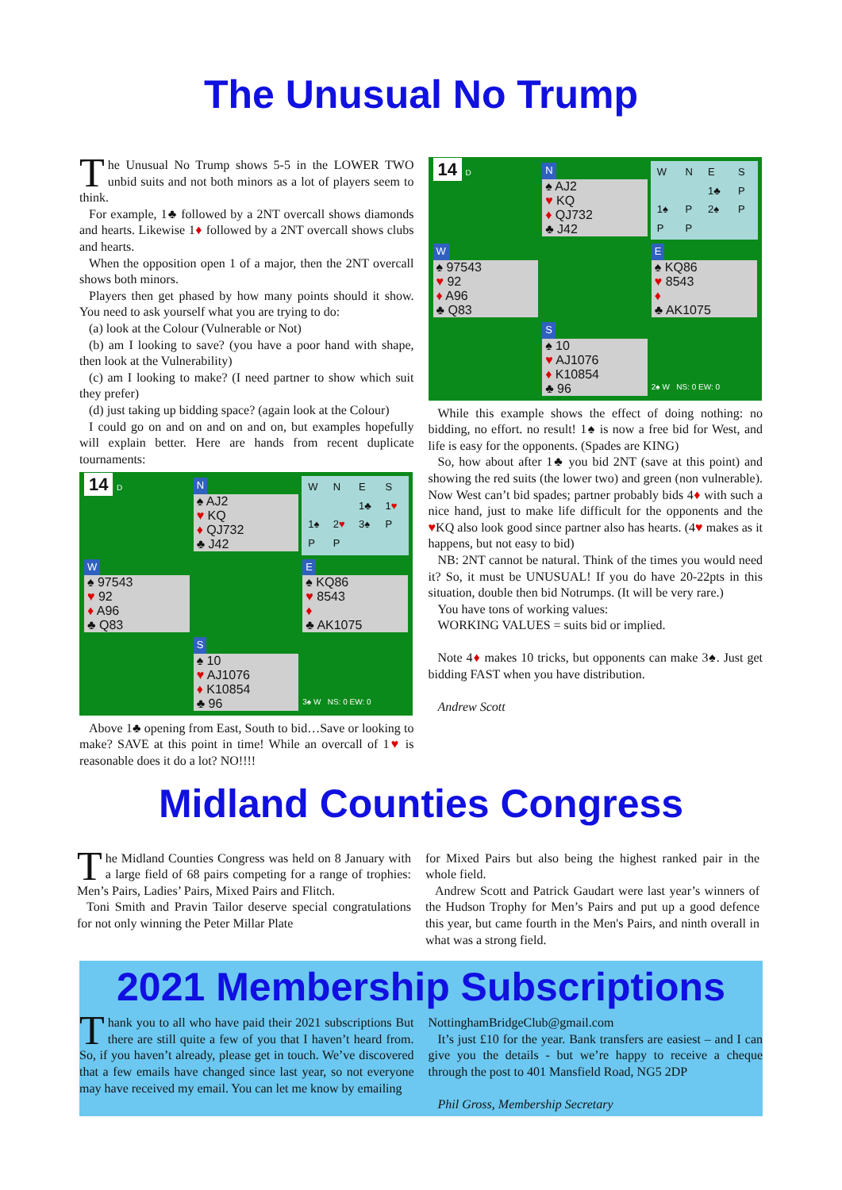The Unusual No Trump
The Unusual No Trump shows 5-5 in the LOWER TWO unbid suits and not both minors as a lot of players seem to think.
For example, 1♣ followed by a 2NT overcall shows diamonds and hearts. Likewise 1♦ followed by a 2NT overcall shows clubs and hearts.
When the opposition open 1 of a major, then the 2NT overcall shows both minors.
Players then get phased by how many points should it show. You need to ask yourself what you are trying to do:
(a) look at the Colour (Vulnerable or Not)
(b) am I looking to save? (you have a poor hand with shape, then look at the Vulnerability)
(c) am I looking to make? (I need partner to show which suit they prefer)
(d) just taking up bidding space? (again look at the Colour)
I could go on and on and on and on, but examples hopefully will explain better. Here are hands from recent duplicate tournaments:
| 14 D | N ♠ AJ2 ♥ KQ ♦ QJ732 ♣ J42 | / W / N / E / S / / / / 1♣ / 1 ♥ / / 1♠ / 2 ♥ / 3♠ / P / / P / P / / / |
| W ♠ 97543 ♥ 92 ♦ A96 ♣ Q83 | | E ♠ KQ86 ♥ 8543 ♦ ♣ AK1075 |
| | S ♠ 10 ♥ AJ1076 ♦ K10854 ♣ 96 | 3♠ W NS: 0 EW: 0 |
Above 1♣ opening from East, South to bid…Save or looking to make? SAVE at this point in time! While an overcall of 1♥ is reasonable does it do a lot? NO!!!!
| 14 D | N ♠ AJ2 ♥ KQ ♦ QJ732 ♣ J42 | / W / N / E / S / / / / 1♣ / P / / 1♠ / P / 2♠ / P / / P / P / / / |
| W ♠ 97543 ♥ 92 ♦ A96 ♣ Q83 | | E ♠ KQ86 ♥ 8543 ♦ ♣ AK1075 |
| | S ♠ 10 ♥ AJ1076 ♦ K10854 ♣ 96 | 2♠ W NS: 0 EW: 0 |
While this example shows the effect of doing nothing: no bidding, no effort. no result! 1♠ is now a free bid for West, and life is easy for the opponents. (Spades are KING)
So, how about after 1♣ you bid 2NT (save at this point) and showing the red suits (the lower two) and green (non vulnerable). Now West can’t bid spades; partner probably bids 4♦ with such a nice hand, just to make life difficult for the opponents and the ♥KQ also look good since partner also has hearts. (4♥ makes as it happens, but not easy to bid)
NB: 2NT cannot be natural. Think of the times you would need it? So, it must be UNUSUAL! If you do have 20-22pts in this situation, double then bid Notrumps. (It will be very rare.)
You have tons of working values:
WORKING VALUES = suits bid or implied.
Note 4♦ makes 10 tricks, but opponents can make 3♠. Just get bidding FAST when you have distribution.
Andrew Scott
Midland Counties Congress
The Midland Counties Congress was held on 8 January with a large field of 68 pairs competing for a range of trophies: Men’s Pairs, Ladies’ Pairs, Mixed Pairs and Flitch.
Toni Smith and Pravin Tailor deserve special congratulations for not only winning the Peter Millar Plate
for Mixed Pairs but also being the highest ranked pair in the whole field.
Andrew Scott and Patrick Gaudart were last year’s winners of the Hudson Trophy for Men’s Pairs and put up a good defence this year, but came fourth in the Men's Pairs, and ninth overall in what was a strong field.
2021 Membership Subscriptions
Thank you to all who have paid their 2021 subscriptions But there are still quite a few of you that I haven’t heard from. So, if you haven’t already, please get in touch. We’ve discovered that a few emails have changed since last year, so not everyone may have received my email. You can let me know by emailing
NottinghamBridgeClub@gmail.com
It’s just £10 for the year. Bank transfers are easiest – and I can give you the details - but we’re happy to receive a cheque through the post to 401 Mansfield Road, NG5 2DP
Phil Gross, Membership Secretary